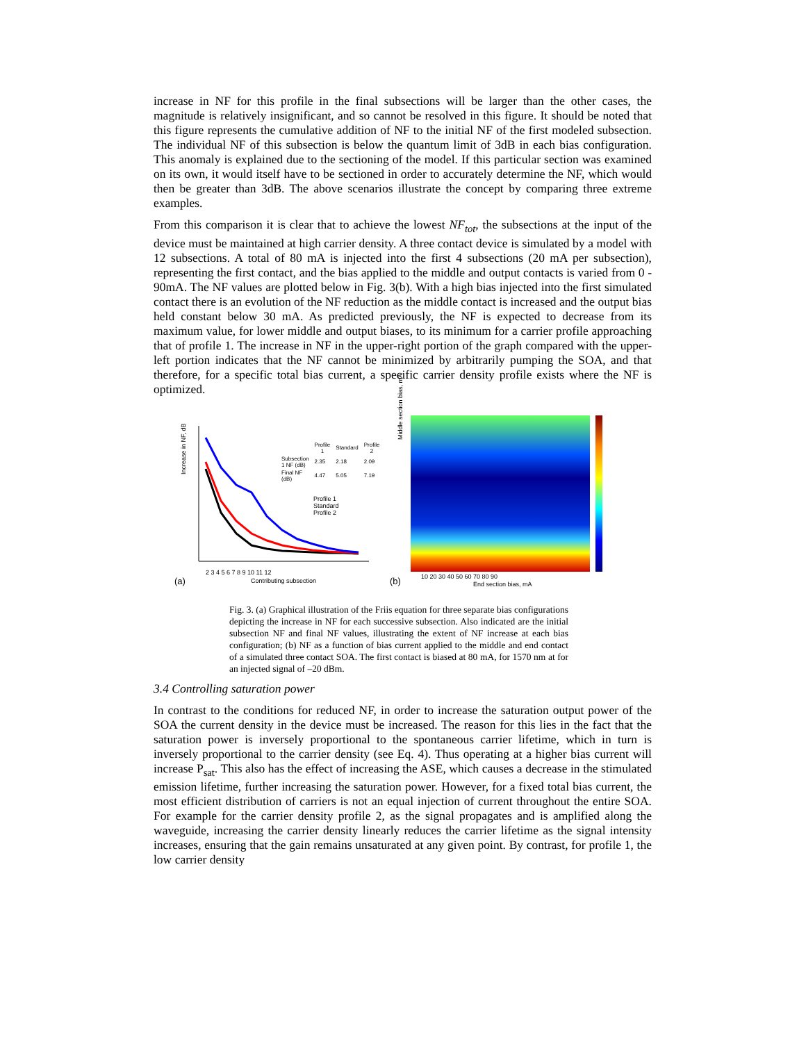increase in NF for this profile in the final subsections will be larger than the other cases, the magnitude is relatively insignificant, and so cannot be resolved in this figure. It should be noted that this figure represents the cumulative addition of NF to the initial NF of the first modeled subsection. The individual NF of this subsection is below the quantum limit of 3dB in each bias configuration. This anomaly is explained due to the sectioning of the model. If this particular section was examined on its own, it would itself have to be sectioned in order to accurately determine the NF, which would then be greater than 3dB. The above scenarios illustrate the concept by comparing three extreme examples.
From this comparison it is clear that to achieve the lowest NF<sub>tot</sub>, the subsections at the input of the device must be maintained at high carrier density. A three contact device is simulated by a model with 12 subsections. A total of 80 mA is injected into the first 4 subsections (20 mA per subsection), representing the first contact, and the bias applied to the middle and output contacts is varied from 0 - 90mA. The NF values are plotted below in Fig. 3(b). With a high bias injected into the first simulated contact there is an evolution of the NF reduction as the middle contact is increased and the output bias held constant below 30 mA. As predicted previously, the NF is expected to decrease from its maximum value, for lower middle and output biases, to its minimum for a carrier profile approaching that of profile 1. The increase in NF in the upper-right portion of the graph compared with the upper-left portion indicates that the NF cannot be minimized by arbitrarily pumping the SOA, and that therefore, for a specific total bias current, a specific carrier density profile exists where the NF is optimized.
Increase in NF, dB
| | Profile 1 | Standard | Profile 2 |
| --- | --- | --- | --- |
| Subsection 1 NF (dB) | 2.35 | 2.18 | 2.09 |
| Final NF (dB) | 4.47 | 5.05 | 7.19 |
Profile 1
Standard
Profile 2
2 3 4 5 6 7 8 9 10 11 12
(a) Contributing subsection
Middle section bias, mA
(b) 10 20 30 40 50 60 70 80 90
End section bias, mA
Fig. 3. (a) Graphical illustration of the Friis equation for three separate bias configurations depicting the increase in NF for each successive subsection. Also indicated are the initial subsection NF and final NF values, illustrating the extent of NF increase at each bias configuration; (b) NF as a function of bias current applied to the middle and end contact of a simulated three contact SOA. The first contact is biased at 80 mA, for 1570 nm at for an injected signal of –20 dBm.
3.4 Controlling saturation power
In contrast to the conditions for reduced NF, in order to increase the saturation output power of the SOA the current density in the device must be increased. The reason for this lies in the fact that the saturation power is inversely proportional to the spontaneous carrier lifetime, which in turn is inversely proportional to the carrier density (see Eq. 4). Thus operating at a higher bias current will increase P<sub>sat</sub>. This also has the effect of increasing the ASE, which causes a decrease in the stimulated emission lifetime, further increasing the saturation power. However, for a fixed total bias current, the most efficient distribution of carriers is not an equal injection of current throughout the entire SOA. For example for the carrier density profile 2, as the signal propagates and is amplified along the waveguide, increasing the carrier density linearly reduces the carrier lifetime as the signal intensity increases, ensuring that the gain remains unsaturated at any given point. By contrast, for profile 1, the low carrier density